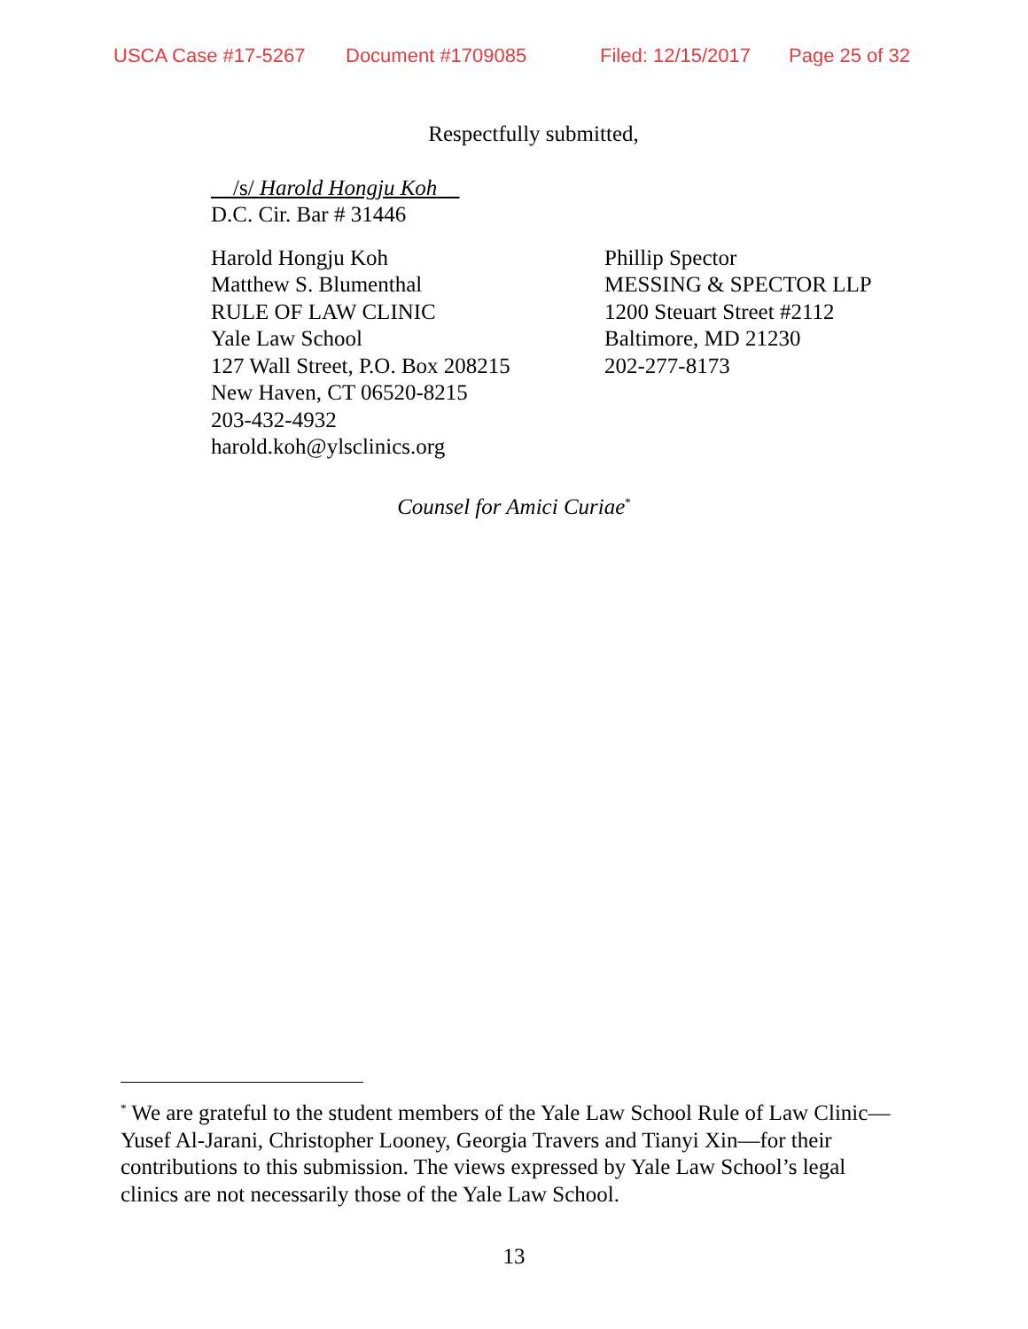USCA Case #17-5267 Document #1709085 Filed: 12/15/2017 Page 25 of 32
Respectfully submitted,
__/s/ Harold Hongju Koh__
D.C. Cir. Bar # 31446
Harold Hongju Koh
Matthew S. Blumenthal
RULE OF LAW CLINIC
Yale Law School
127 Wall Street, P.O. Box 208215
New Haven, CT 06520-8215
203-432-4932
harold.koh@ylsclinics.org
Phillip Spector
MESSING & SPECTOR LLP
1200 Steuart Street #2112
Baltimore, MD 21230
202-277-8173
Counsel for Amici Curiae<sup>*</sup>
<sup>*</sup> We are grateful to the student members of the Yale Law School Rule of Law Clinic—Yusef Al-Jarani, Christopher Looney, Georgia Travers and Tianyi Xin—for their contributions to this submission. The views expressed by Yale Law School’s legal clinics are not necessarily those of the Yale Law School.
13